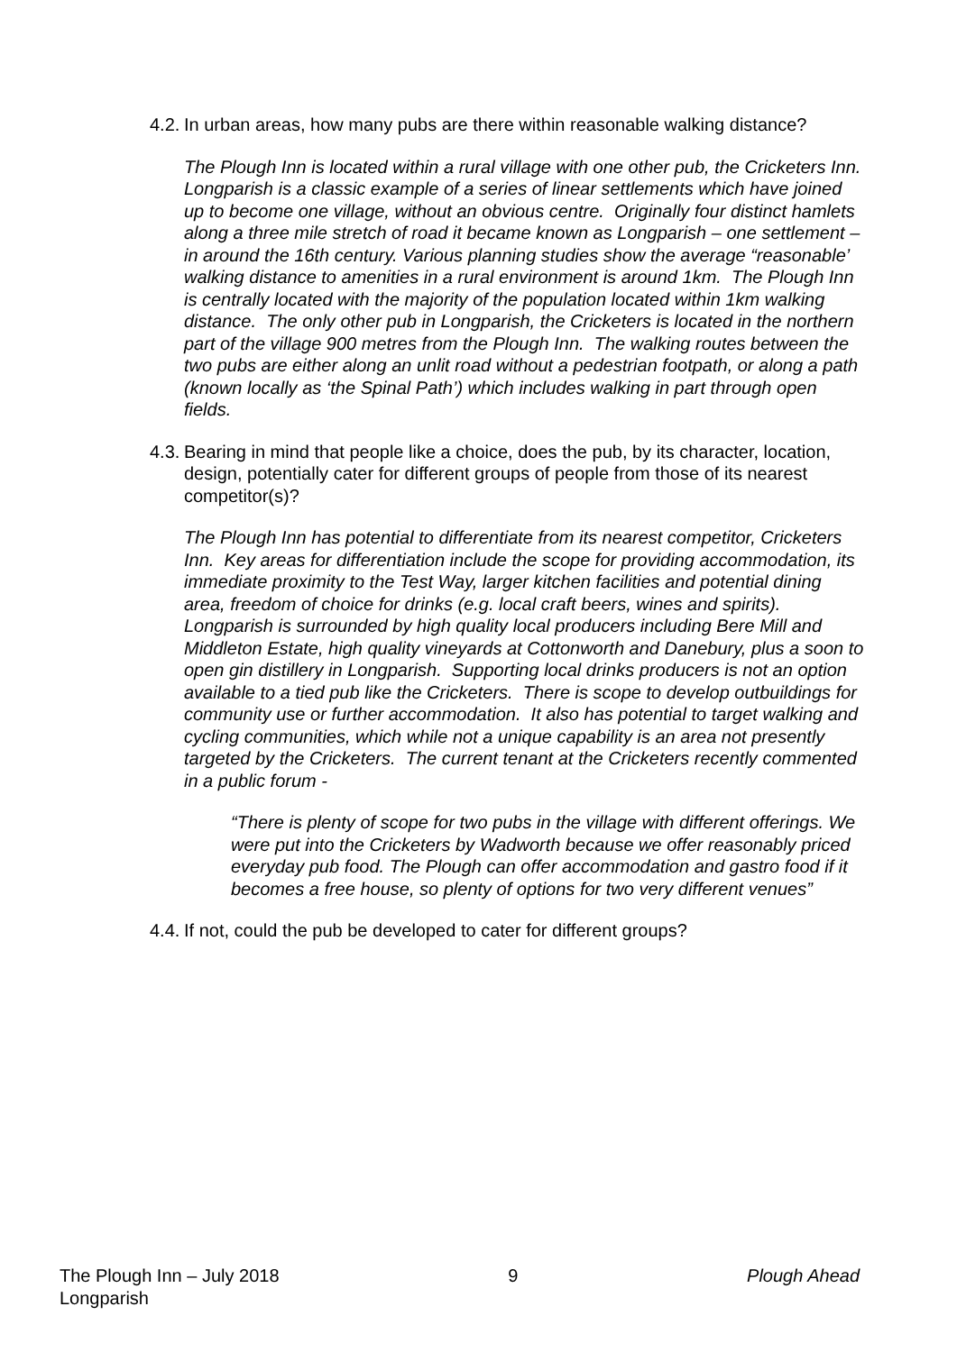4.2. In urban areas, how many pubs are there within reasonable walking distance?
The Plough Inn is located within a rural village with one other pub, the Cricketers Inn. Longparish is a classic example of a series of linear settlements which have joined up to become one village, without an obvious centre. Originally four distinct hamlets along a three mile stretch of road it became known as Longparish – one settlement – in around the 16th century. Various planning studies show the average “reasonable’ walking distance to amenities in a rural environment is around 1km. The Plough Inn is centrally located with the majority of the population located within 1km walking distance. The only other pub in Longparish, the Cricketers is located in the northern part of the village 900 metres from the Plough Inn. The walking routes between the two pubs are either along an unlit road without a pedestrian footpath, or along a path (known locally as ‘the Spinal Path’) which includes walking in part through open fields.
4.3. Bearing in mind that people like a choice, does the pub, by its character, location, design, potentially cater for different groups of people from those of its nearest competitor(s)?
The Plough Inn has potential to differentiate from its nearest competitor, Cricketers Inn. Key areas for differentiation include the scope for providing accommodation, its immediate proximity to the Test Way, larger kitchen facilities and potential dining area, freedom of choice for drinks (e.g. local craft beers, wines and spirits). Longparish is surrounded by high quality local producers including Bere Mill and Middleton Estate, high quality vineyards at Cottonworth and Danebury, plus a soon to open gin distillery in Longparish. Supporting local drinks producers is not an option available to a tied pub like the Cricketers. There is scope to develop outbuildings for community use or further accommodation. It also has potential to target walking and cycling communities, which while not a unique capability is an area not presently targeted by the Cricketers. The current tenant at the Cricketers recently commented in a public forum -
“There is plenty of scope for two pubs in the village with different offerings. We were put into the Cricketers by Wadworth because we offer reasonably priced everyday pub food. The Plough can offer accommodation and gastro food if it becomes a free house, so plenty of options for two very different venues”
4.4. If not, could the pub be developed to cater for different groups?
The Plough Inn – July 2018
Longparish 9 Plough Ahead